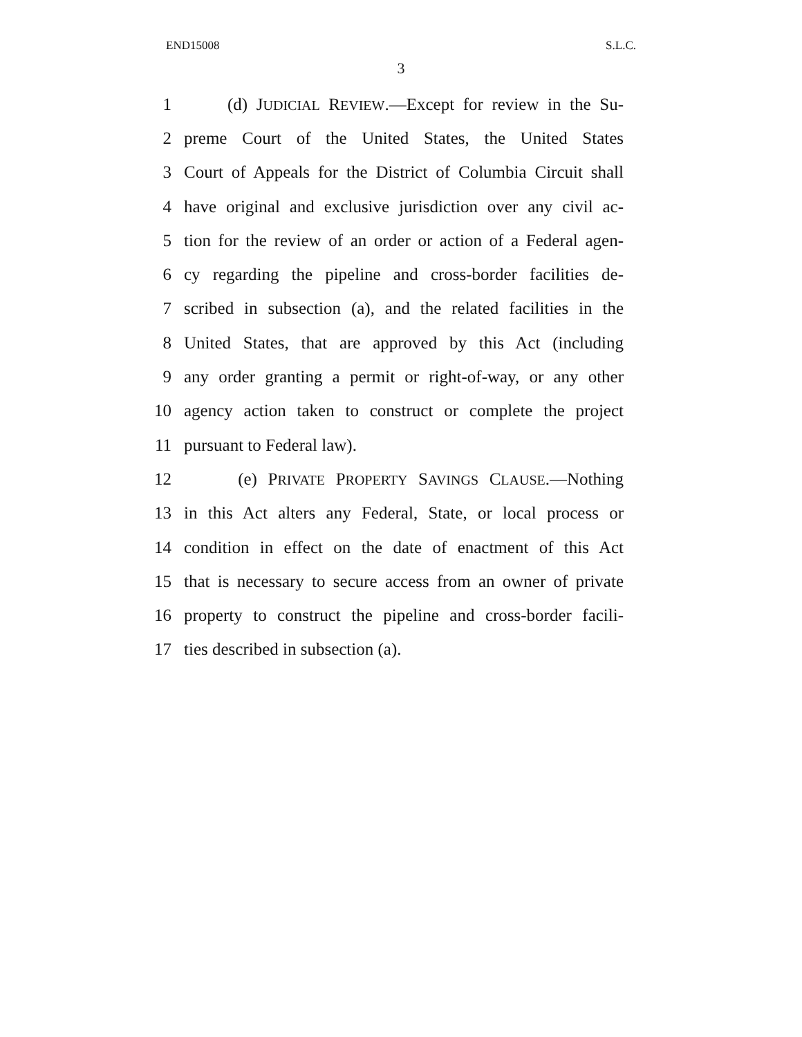END15008 S.L.C.
3
1 (d) JUDICIAL REVIEW.—Except for review in the Su-
2 preme Court of the United States, the United States
3 Court of Appeals for the District of Columbia Circuit shall
4 have original and exclusive jurisdiction over any civil ac-
5 tion for the review of an order or action of a Federal agen-
6 cy regarding the pipeline and cross-border facilities de-
7 scribed in subsection (a), and the related facilities in the
8 United States, that are approved by this Act (including
9 any order granting a permit or right-of-way, or any other
10 agency action taken to construct or complete the project
11 pursuant to Federal law).
12 (e) PRIVATE PROPERTY SAVINGS CLAUSE.—Nothing
13 in this Act alters any Federal, State, or local process or
14 condition in effect on the date of enactment of this Act
15 that is necessary to secure access from an owner of private
16 property to construct the pipeline and cross-border facili-
17 ties described in subsection (a).